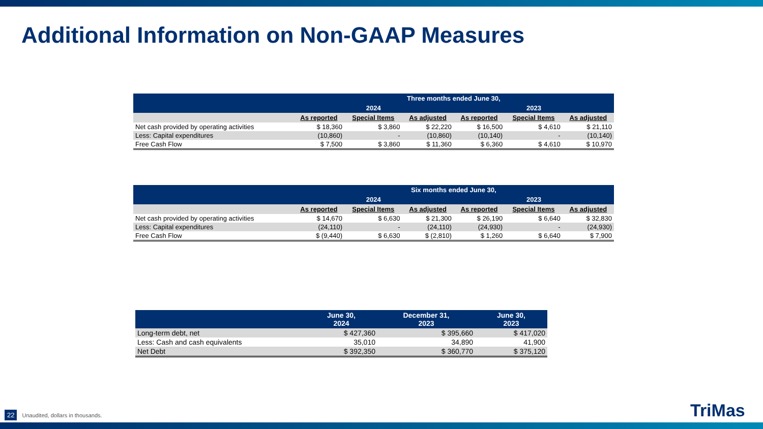Additional Information on Non-GAAP Measures
| | Three months ended June 30, | | | | | |
| --- | --- | --- | --- | --- | --- | --- |
| | 2024 | | | 2023 | | |
| | As reported | Special Items | As adjusted | As reported | Special Items | As adjusted |
| Net cash provided by operating activities | $ 18,360 | $ 3,860 | $ 22,220 | $ 16,500 | $ 4,610 | $ 21,110 |
| Less: Capital expenditures | (10,860) | - | (10,860) | (10,140) | - | (10,140) |
| Free Cash Flow | $ 7,500 | $ 3,860 | $ 11,360 | $ 6,360 | $ 4,610 | $ 10,970 |
| | Six months ended June 30, | | | | | |
| --- | --- | --- | --- | --- | --- | --- |
| | 2024 | | | 2023 | | |
| | As reported | Special Items | As adjusted | As reported | Special Items | As adjusted |
| Net cash provided by operating activities | $ 14,670 | $ 6,630 | $ 21,300 | $ 26,190 | $ 6,640 | $ 32,830 |
| Less: Capital expenditures | (24,110) | - | (24,110) | (24,930) | - | (24,930) |
| Free Cash Flow | $ (9,440) | $ 6,630 | $ (2,810) | $ 1,260 | $ 6,640 | $ 7,900 |
| | June 30, 2024 | December 31, 2023 | June 30, 2023 |
| --- | --- | --- | --- |
| Long-term debt, net | $ 427,360 | $ 395,660 | $ 417,020 |
| Less: Cash and cash equivalents | 35,010 | 34,890 | 41,900 |
| Net Debt | $ 392,350 | $ 360,770 | $ 375,120 |
22 Unaudited, dollars in thousands.
TriMas